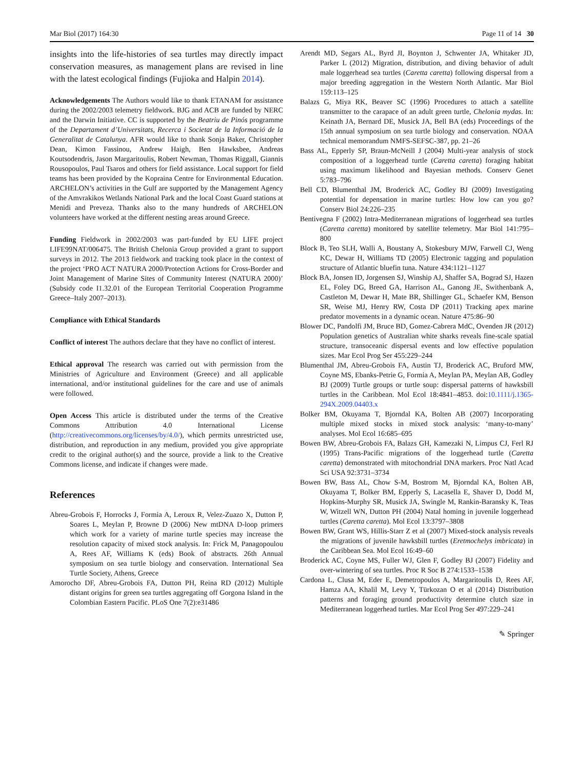Mar Biol (2017) 164:30 Page 11 of 14 30
insights into the life-histories of sea turtles may directly impact conservation measures, as management plans are revised in line with the latest ecological findings (Fujioka and Halpin 2014).
Acknowledgements The Authors would like to thank ETANAM for assistance during the 2002/2003 telemetry fieldwork. BJG and ACB are funded by NERC and the Darwin Initiative. CC is supported by the Beatriu de Pinós programme of the Departament d’Universitats, Recerca i Societat de la Informació de la Generalitat de Catalunya. AFR would like to thank Sonja Baker, Christopher Dean, Kimon Fassinou, Andrew Haigh, Ben Hawksbee, Andreas Koutsodendris, Jason Margaritoulis, Robert Newman, Thomas Riggall, Giannis Rousopoulos, Paul Tsaros and others for field assistance. Local support for field teams has been provided by the Kopraina Centre for Environmental Education. ARCHELON’s activities in the Gulf are supported by the Management Agency of the Amvrakikos Wetlands National Park and the local Coast Guard stations at Menidi and Preveza. Thanks also to the many hundreds of ARCHELON volunteers have worked at the different nesting areas around Greece.
Funding Fieldwork in 2002/2003 was part-funded by EU LIFE project LIFE99NAT/006475. The British Chelonia Group provided a grant to support surveys in 2012. The 2013 fieldwork and tracking took place in the context of the project ‘PRO ACT NATURA 2000/Protection Actions for Cross-Border and Joint Management of Marine Sites of Community Interest (NATURA 2000)’ (Subsidy code I1.32.01 of the European Territorial Cooperation Programme Greece–Italy 2007–2013).
Compliance with Ethical Standards
Conflict of interest The authors declare that they have no conflict of interest.
Ethical approval The research was carried out with permission from the Ministries of Agriculture and Environment (Greece) and all applicable international, and/or institutional guidelines for the care and use of animals were followed.
Open Access This article is distributed under the terms of the Creative Commons Attribution 4.0 International License (http://creativecommons.org/licenses/by/4.0/), which permits unrestricted use, distribution, and reproduction in any medium, provided you give appropriate credit to the original author(s) and the source, provide a link to the Creative Commons license, and indicate if changes were made.
References
Abreu-Grobois F, Horrocks J, Formia A, Leroux R, Velez-Zuazo X, Dutton P, Soares L, Meylan P, Browne D (2006) New mtDNA D-loop primers which work for a variety of marine turtle species may increase the resolution capacity of mixed stock analysis. In: Frick M, Panagopoulou A, Rees AF, Williams K (eds) Book of abstracts. 26th Annual symposium on sea turtle biology and conservation. International Sea Turtle Society, Athens, Greece
Amorocho DF, Abreu-Grobois FA, Dutton PH, Reina RD (2012) Multiple distant origins for green sea turtles aggregating off Gorgona Island in the Colombian Eastern Pacific. PLoS One 7(2):e31486
Arendt MD, Segars AL, Byrd JI, Boynton J, Schwenter JA, Whitaker JD, Parker L (2012) Migration, distribution, and diving behavior of adult male loggerhead sea turtles (Caretta caretta) following dispersal from a major breeding aggregation in the Western North Atlantic. Mar Biol 159:113–125
Balazs G, Miya RK, Beaver SC (1996) Procedures to attach a satellite transmitter to the carapace of an adult green turtle, Chelonia mydas. In: Keinath JA, Bernard DE, Musick JA, Bell BA (eds) Proceedings of the 15th annual symposium on sea turtle biology and conservation. NOAA technical memorandum NMFS-SEFSC-387, pp. 21–26
Bass AL, Epperly SP, Braun-McNeill J (2004) Multi-year analysis of stock composition of a loggerhead turtle (Caretta caretta) foraging habitat using maximum likelihood and Bayesian methods. Conserv Genet 5:783–796
Bell CD, Blumenthal JM, Broderick AC, Godley BJ (2009) Investigating potential for depensation in marine turtles: How low can you go? Conserv Biol 24:226–235
Bentivegna F (2002) Intra-Mediterranean migrations of loggerhead sea turtles (Caretta caretta) monitored by satellite telemetry. Mar Biol 141:795–800
Block B, Teo SLH, Walli A, Boustany A, Stokesbury MJW, Farwell CJ, Weng KC, Dewar H, Williams TD (2005) Electronic tagging and population structure of Atlantic bluefin tuna. Nature 434:1121–1127
Block BA, Jonsen ID, Jorgensen SJ, Winship AJ, Shaffer SA, Bograd SJ, Hazen EL, Foley DG, Breed GA, Harrison AL, Ganong JE, Swithenbank A, Castleton M, Dewar H, Mate BR, Shillinger GL, Schaefer KM, Benson SR, Weise MJ, Henry RW, Costa DP (2011) Tracking apex marine predator movements in a dynamic ocean. Nature 475:86–90
Blower DC, Pandolfi JM, Bruce BD, Gomez-Cabrera MdC, Ovenden JR (2012) Population genetics of Australian white sharks reveals fine-scale spatial structure, transoceanic dispersal events and low effective population sizes. Mar Ecol Prog Ser 455:229–244
Blumenthal JM, Abreu-Grobois FA, Austin TJ, Broderick AC, Bruford MW, Coyne MS, Ebanks-Petrie G, Formia A, Meylan PA, Meylan AB, Godley BJ (2009) Turtle groups or turtle soup: dispersal patterns of hawksbill turtles in the Caribbean. Mol Ecol 18:4841–4853. doi:10.1111/j.1365-294X.2009.04403.x
Bolker BM, Okuyama T, Bjorndal KA, Bolten AB (2007) Incorporating multiple mixed stocks in mixed stock analysis: ‘many-to-many’ analyses. Mol Ecol 16:685–695
Bowen BW, Abreu-Grobois FA, Balazs GH, Kamezaki N, Limpus CJ, Ferl RJ (1995) Trans-Pacific migrations of the loggerhead turtle (Caretta caretta) demonstrated with mitochondrial DNA markers. Proc Natl Acad Sci USA 92:3731–3734
Bowen BW, Bass AL, Chow S-M, Bostrom M, Bjorndal KA, Bolten AB, Okuyama T, Bolker BM, Epperly S, Lacasella E, Shaver D, Dodd M, Hopkins-Murphy SR, Musick JA, Swingle M, Rankin-Baransky K, Teas W, Witzell WN, Dutton PH (2004) Natal homing in juvenile loggerhead turtles (Caretta caretta). Mol Ecol 13:3797–3808
Bowen BW, Grant WS, Hillis-Starr Z et al (2007) Mixed-stock analysis reveals the migrations of juvenile hawksbill turtles (Eretmochelys imbricata) in the Caribbean Sea. Mol Ecol 16:49–60
Broderick AC, Coyne MS, Fuller WJ, Glen F, Godley BJ (2007) Fidelity and over-wintering of sea turtles. Proc R Soc B 274:1533–1538
Cardona L, Clusa M, Eder E, Demetropoulos A, Margaritoulis D, Rees AF, Hamza AA, Khalil M, Levy Y, Türkozan O et al (2014) Distribution patterns and foraging ground productivity determine clutch size in Mediterranean loggerhead turtles. Mar Ecol Prog Ser 497:229–241
✎ Springer